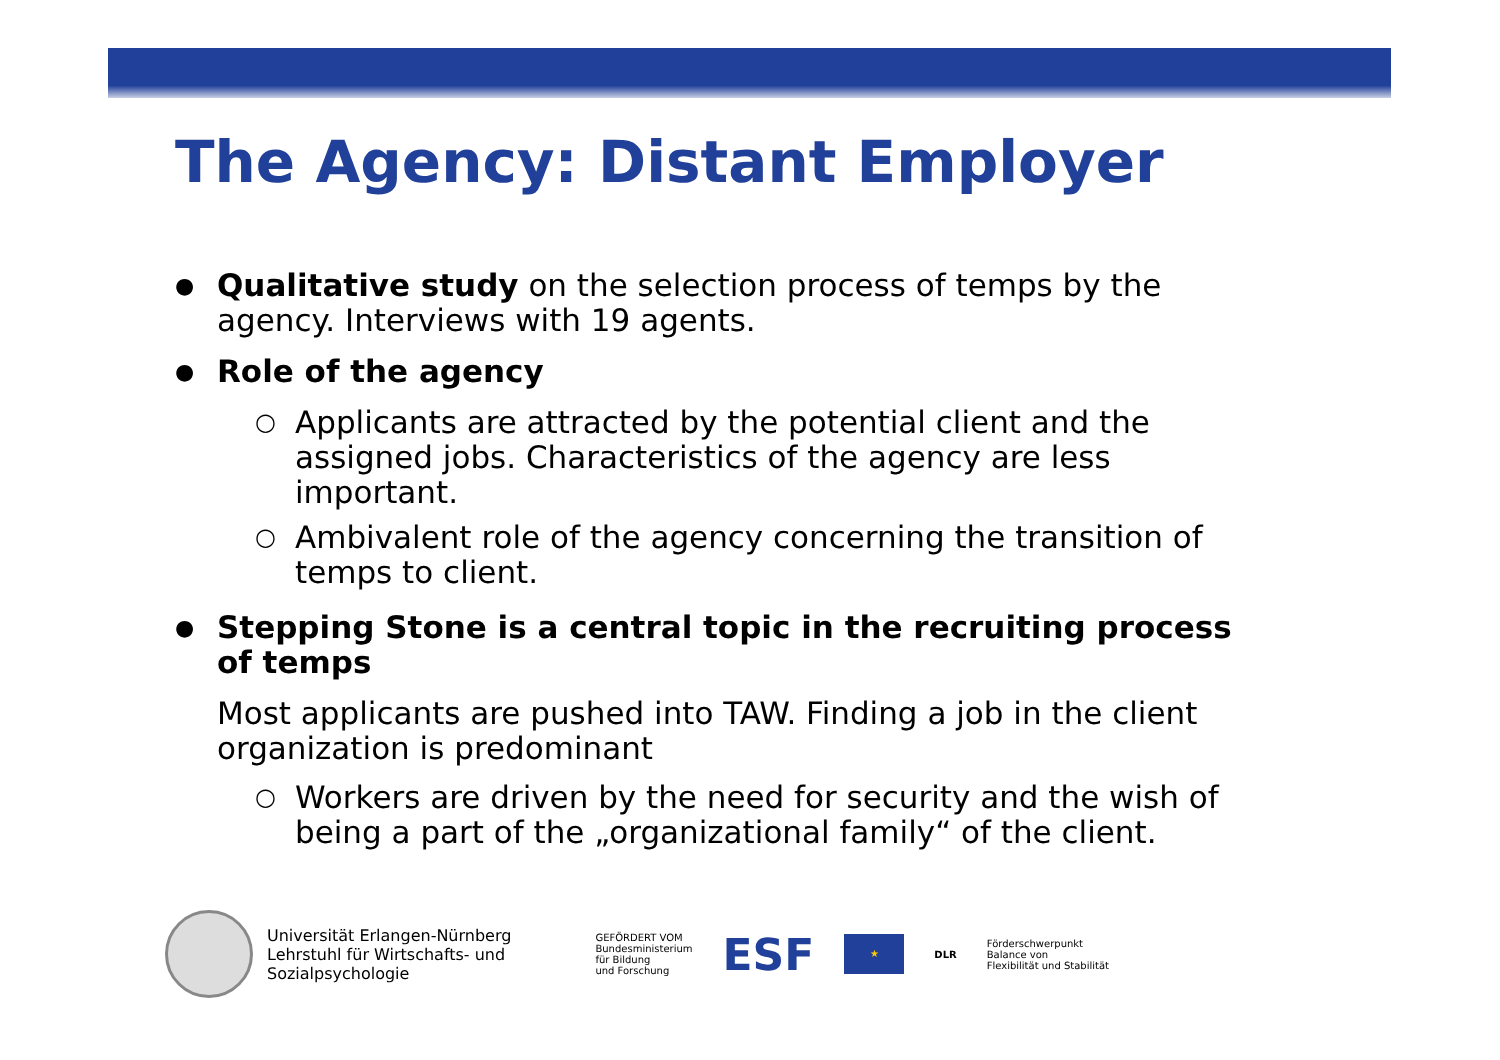The Agency: Distant Employer
●
Qualitative study on the selection process of temps by the agency. Interviews with 19 agents.
●
Role of the agency
○
Applicants are attracted by the potential client and the assigned jobs. Characteristics of the agency are less important.
○
Ambivalent role of the agency concerning the transition of temps to client.
●
Stepping Stone is a central topic in the recruiting process of temps
Most applicants are pushed into TAW. Finding a job in the client organization is predominant
○
Workers are driven by the need for security and the wish of being a part of the „organizational family“ of the client.
Universität Erlangen-Nürnberg
Lehrstuhl für Wirtschafts- und
Sozialpsychologie
GEFÖRDERT VOM
Bundesministerium
für Bildung
und Forschung
ESF
★
DLR
Förderschwerpunkt
Balance von
Flexibilität und Stabilität